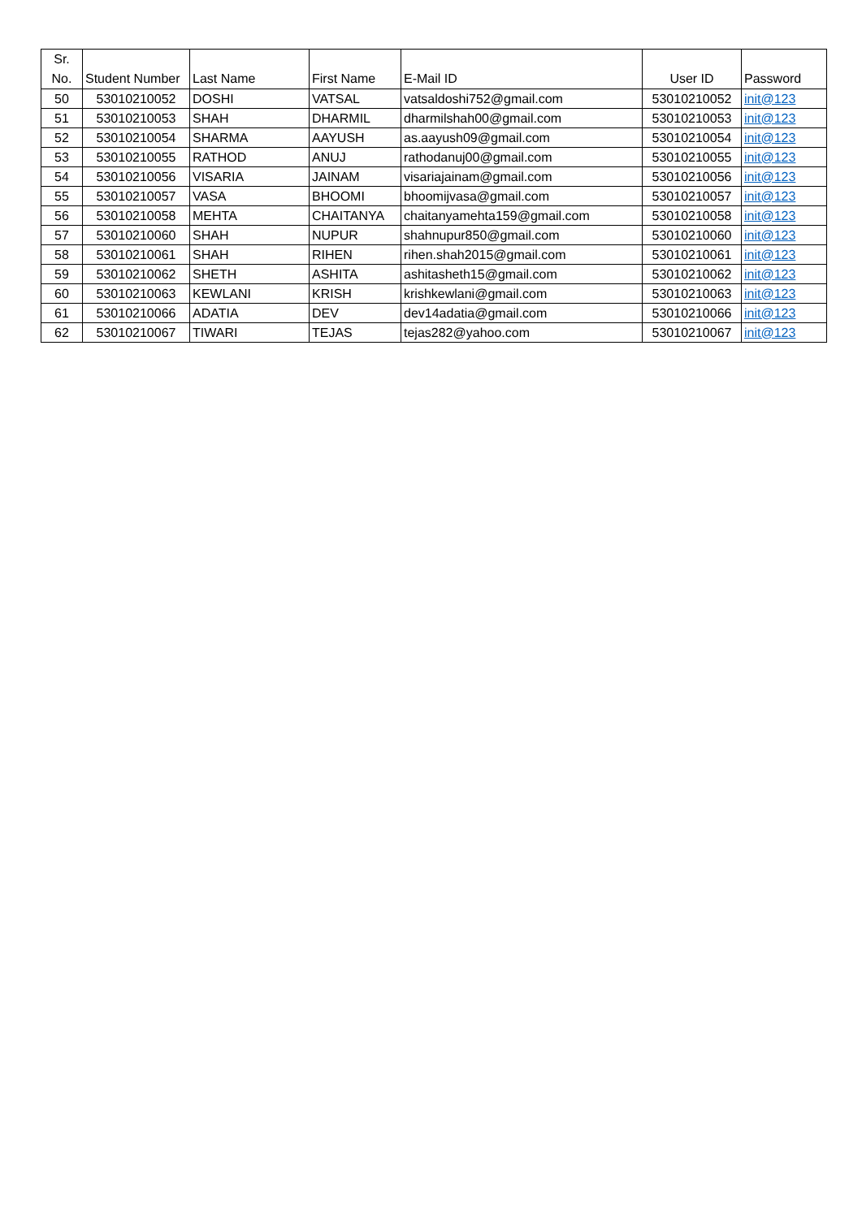| Sr. No. | Student Number | Last Name | First Name | E-Mail ID | User ID | Password |
| --- | --- | --- | --- | --- | --- | --- |
| 50 | 53010210052 | DOSHI | VATSAL | vatsaldoshi752@gmail.com | 53010210052 | init@123 |
| 51 | 53010210053 | SHAH | DHARMIL | dharmilshah00@gmail.com | 53010210053 | init@123 |
| 52 | 53010210054 | SHARMA | AAYUSH | as.aayush09@gmail.com | 53010210054 | init@123 |
| 53 | 53010210055 | RATHOD | ANUJ | rathodanuj00@gmail.com | 53010210055 | init@123 |
| 54 | 53010210056 | VISARIA | JAINAM | visariajainam@gmail.com | 53010210056 | init@123 |
| 55 | 53010210057 | VASA | BHOOMI | bhoomijvasa@gmail.com | 53010210057 | init@123 |
| 56 | 53010210058 | MEHTA | CHAITANYA | chaitanyamehta159@gmail.com | 53010210058 | init@123 |
| 57 | 53010210060 | SHAH | NUPUR | shahnupur850@gmail.com | 53010210060 | init@123 |
| 58 | 53010210061 | SHAH | RIHEN | rihen.shah2015@gmail.com | 53010210061 | init@123 |
| 59 | 53010210062 | SHETH | ASHITA | ashitasheth15@gmail.com | 53010210062 | init@123 |
| 60 | 53010210063 | KEWLANI | KRISH | krishkewlani@gmail.com | 53010210063 | init@123 |
| 61 | 53010210066 | ADATIA | DEV | dev14adatia@gmail.com | 53010210066 | init@123 |
| 62 | 53010210067 | TIWARI | TEJAS | tejas282@yahoo.com | 53010210067 | init@123 |